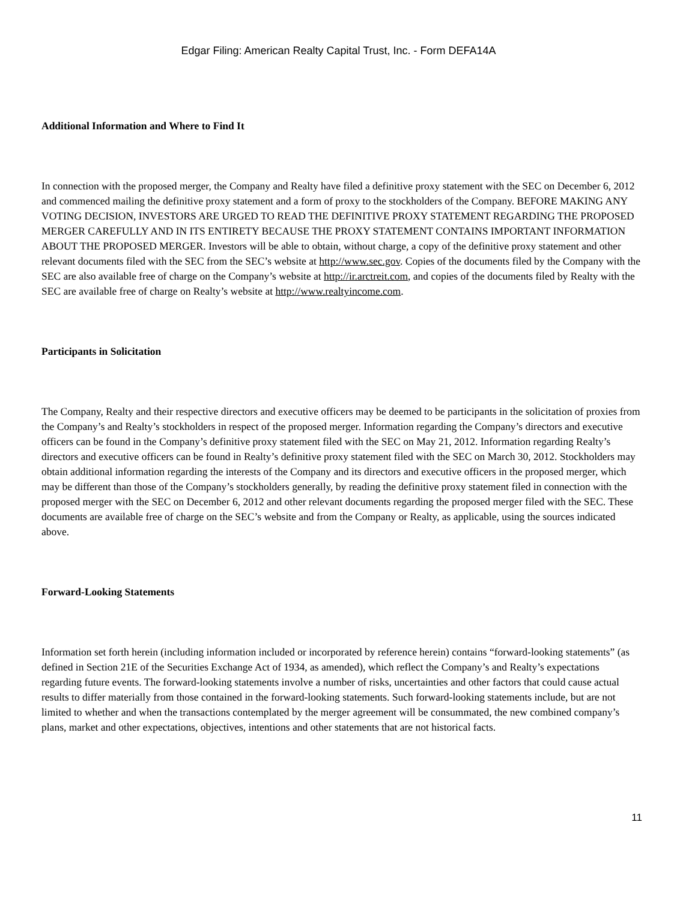Edgar Filing: American Realty Capital Trust, Inc. - Form DEFA14A
Additional Information and Where to Find It
In connection with the proposed merger, the Company and Realty have filed a definitive proxy statement with the SEC on December 6, 2012 and commenced mailing the definitive proxy statement and a form of proxy to the stockholders of the Company. BEFORE MAKING ANY VOTING DECISION, INVESTORS ARE URGED TO READ THE DEFINITIVE PROXY STATEMENT REGARDING THE PROPOSED MERGER CAREFULLY AND IN ITS ENTIRETY BECAUSE THE PROXY STATEMENT CONTAINS IMPORTANT INFORMATION ABOUT THE PROPOSED MERGER. Investors will be able to obtain, without charge, a copy of the definitive proxy statement and other relevant documents filed with the SEC from the SEC’s website at http://www.sec.gov. Copies of the documents filed by the Company with the SEC are also available free of charge on the Company’s website at http://ir.arctreit.com, and copies of the documents filed by Realty with the SEC are available free of charge on Realty’s website at http://www.realtyincome.com.
Participants in Solicitation
The Company, Realty and their respective directors and executive officers may be deemed to be participants in the solicitation of proxies from the Company’s and Realty’s stockholders in respect of the proposed merger. Information regarding the Company’s directors and executive officers can be found in the Company’s definitive proxy statement filed with the SEC on May 21, 2012. Information regarding Realty’s directors and executive officers can be found in Realty’s definitive proxy statement filed with the SEC on March 30, 2012. Stockholders may obtain additional information regarding the interests of the Company and its directors and executive officers in the proposed merger, which may be different than those of the Company’s stockholders generally, by reading the definitive proxy statement filed in connection with the proposed merger with the SEC on December 6, 2012 and other relevant documents regarding the proposed merger filed with the SEC. These documents are available free of charge on the SEC’s website and from the Company or Realty, as applicable, using the sources indicated above.
Forward-Looking Statements
Information set forth herein (including information included or incorporated by reference herein) contains “forward-looking statements” (as defined in Section 21E of the Securities Exchange Act of 1934, as amended), which reflect the Company’s and Realty’s expectations regarding future events. The forward-looking statements involve a number of risks, uncertainties and other factors that could cause actual results to differ materially from those contained in the forward-looking statements. Such forward-looking statements include, but are not limited to whether and when the transactions contemplated by the merger agreement will be consummated, the new combined company’s plans, market and other expectations, objectives, intentions and other statements that are not historical facts.
11